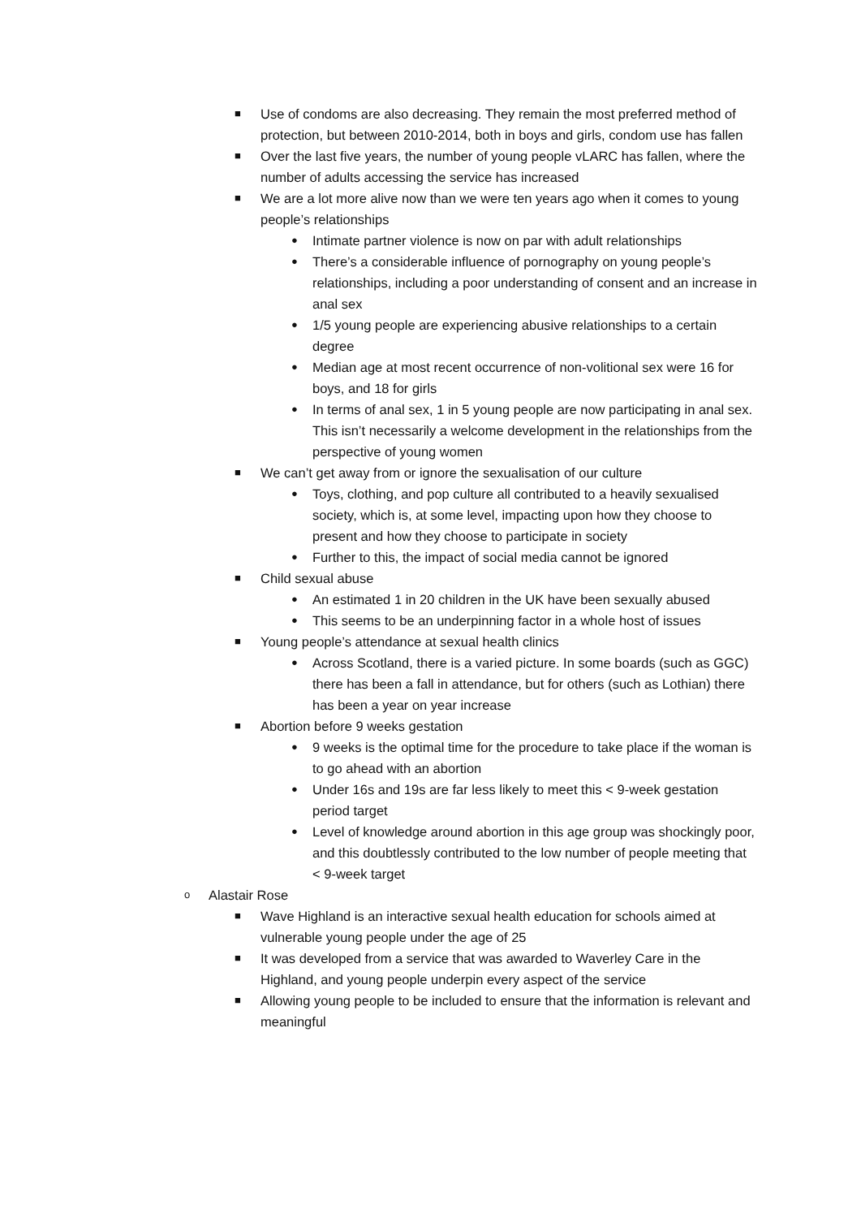■ Use of condoms are also decreasing. They remain the most preferred method of protection, but between 2010-2014, both in boys and girls, condom use has fallen
■ Over the last five years, the number of young people vLARC has fallen, where the number of adults accessing the service has increased
■ We are a lot more alive now than we were ten years ago when it comes to young people’s relationships
● Intimate partner violence is now on par with adult relationships
● There’s a considerable influence of pornography on young people’s relationships, including a poor understanding of consent and an increase in anal sex
● 1/5 young people are experiencing abusive relationships to a certain degree
● Median age at most recent occurrence of non-volitional sex were 16 for boys, and 18 for girls
● In terms of anal sex, 1 in 5 young people are now participating in anal sex. This isn’t necessarily a welcome development in the relationships from the perspective of young women
■ We can’t get away from or ignore the sexualisation of our culture
● Toys, clothing, and pop culture all contributed to a heavily sexualised society, which is, at some level, impacting upon how they choose to present and how they choose to participate in society
● Further to this, the impact of social media cannot be ignored
■ Child sexual abuse
● An estimated 1 in 20 children in the UK have been sexually abused
● This seems to be an underpinning factor in a whole host of issues
■ Young people’s attendance at sexual health clinics
● Across Scotland, there is a varied picture. In some boards (such as GGC) there has been a fall in attendance, but for others (such as Lothian) there has been a year on year increase
■ Abortion before 9 weeks gestation
● 9 weeks is the optimal time for the procedure to take place if the woman is to go ahead with an abortion
● Under 16s and 19s are far less likely to meet this < 9-week gestation period target
● Level of knowledge around abortion in this age group was shockingly poor, and this doubtlessly contributed to the low number of people meeting that < 9-week target
o Alastair Rose
■ Wave Highland is an interactive sexual health education for schools aimed at vulnerable young people under the age of 25
■ It was developed from a service that was awarded to Waverley Care in the Highland, and young people underpin every aspect of the service
■ Allowing young people to be included to ensure that the information is relevant and meaningful